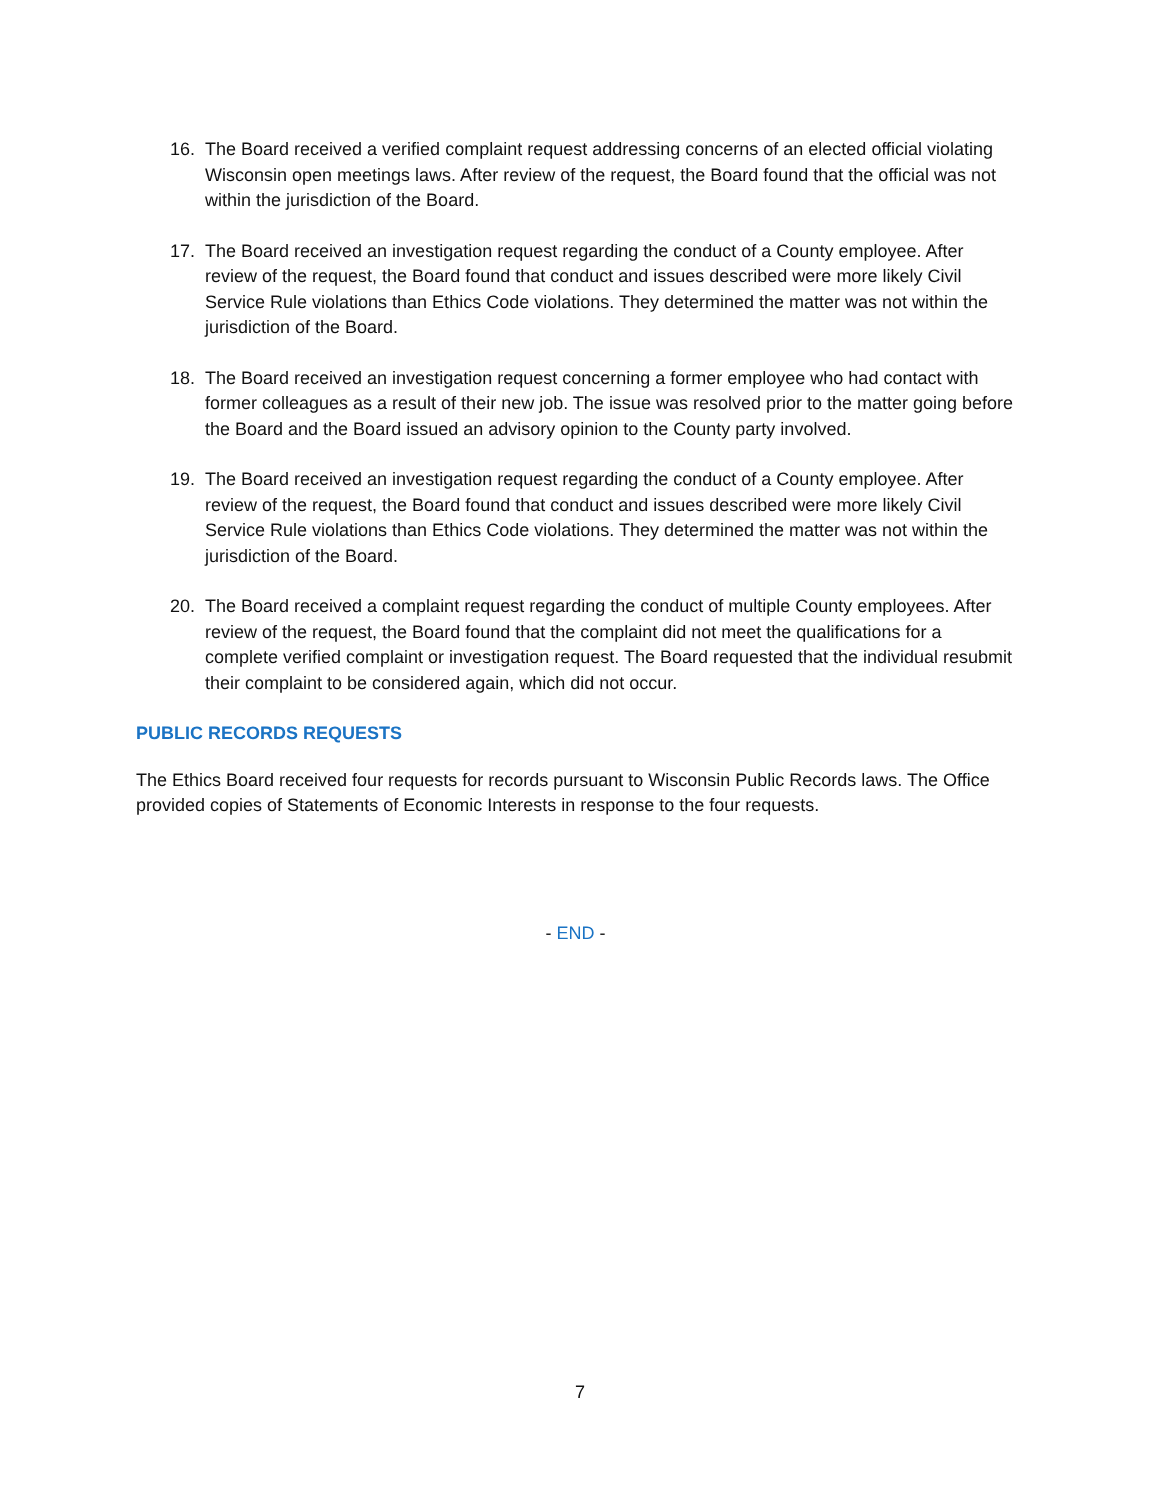16. The Board received a verified complaint request addressing concerns of an elected official violating Wisconsin open meetings laws. After review of the request, the Board found that the official was not within the jurisdiction of the Board.
17. The Board received an investigation request regarding the conduct of a County employee. After review of the request, the Board found that conduct and issues described were more likely Civil Service Rule violations than Ethics Code violations. They determined the matter was not within the jurisdiction of the Board.
18. The Board received an investigation request concerning a former employee who had contact with former colleagues as a result of their new job. The issue was resolved prior to the matter going before the Board and the Board issued an advisory opinion to the County party involved.
19. The Board received an investigation request regarding the conduct of a County employee. After review of the request, the Board found that conduct and issues described were more likely Civil Service Rule violations than Ethics Code violations. They determined the matter was not within the jurisdiction of the Board.
20. The Board received a complaint request regarding the conduct of multiple County employees. After review of the request, the Board found that the complaint did not meet the qualifications for a complete verified complaint or investigation request. The Board requested that the individual resubmit their complaint to be considered again, which did not occur.
PUBLIC RECORDS REQUESTS
The Ethics Board received four requests for records pursuant to Wisconsin Public Records laws. The Office provided copies of Statements of Economic Interests in response to the four requests.
- END -
7